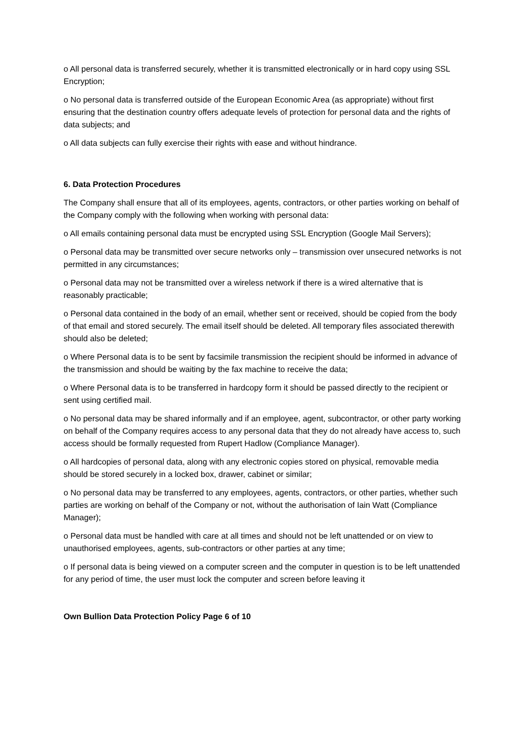o All personal data is transferred securely, whether it is transmitted electronically or in hard copy using SSL Encryption;
o No personal data is transferred outside of the European Economic Area (as appropriate) without first ensuring that the destination country offers adequate levels of protection for personal data and the rights of data subjects; and
o All data subjects can fully exercise their rights with ease and without hindrance.
6. Data Protection Procedures
The Company shall ensure that all of its employees, agents, contractors, or other parties working on behalf of the Company comply with the following when working with personal data:
o All emails containing personal data must be encrypted using SSL Encryption (Google Mail Servers);
o Personal data may be transmitted over secure networks only – transmission over unsecured networks is not permitted in any circumstances;
o Personal data may not be transmitted over a wireless network if there is a wired alternative that is reasonably practicable;
o Personal data contained in the body of an email, whether sent or received, should be copied from the body of that email and stored securely. The email itself should be deleted. All temporary files associated therewith should also be deleted;
o Where Personal data is to be sent by facsimile transmission the recipient should be informed in advance of the transmission and should be waiting by the fax machine to receive the data;
o Where Personal data is to be transferred in hardcopy form it should be passed directly to the recipient or sent using certified mail.
o No personal data may be shared informally and if an employee, agent, subcontractor, or other party working on behalf of the Company requires access to any personal data that they do not already have access to, such access should be formally requested from Rupert Hadlow (Compliance Manager).
o All hardcopies of personal data, along with any electronic copies stored on physical, removable media should be stored securely in a locked box, drawer, cabinet or similar;
o No personal data may be transferred to any employees, agents, contractors, or other parties, whether such parties are working on behalf of the Company or not, without the authorisation of Iain Watt (Compliance Manager);
o Personal data must be handled with care at all times and should not be left unattended or on view to unauthorised employees, agents, sub-contractors or other parties at any time;
o If personal data is being viewed on a computer screen and the computer in question is to be left unattended for any period of time, the user must lock the computer and screen before leaving it
Own Bullion Data Protection Policy Page 6 of 10